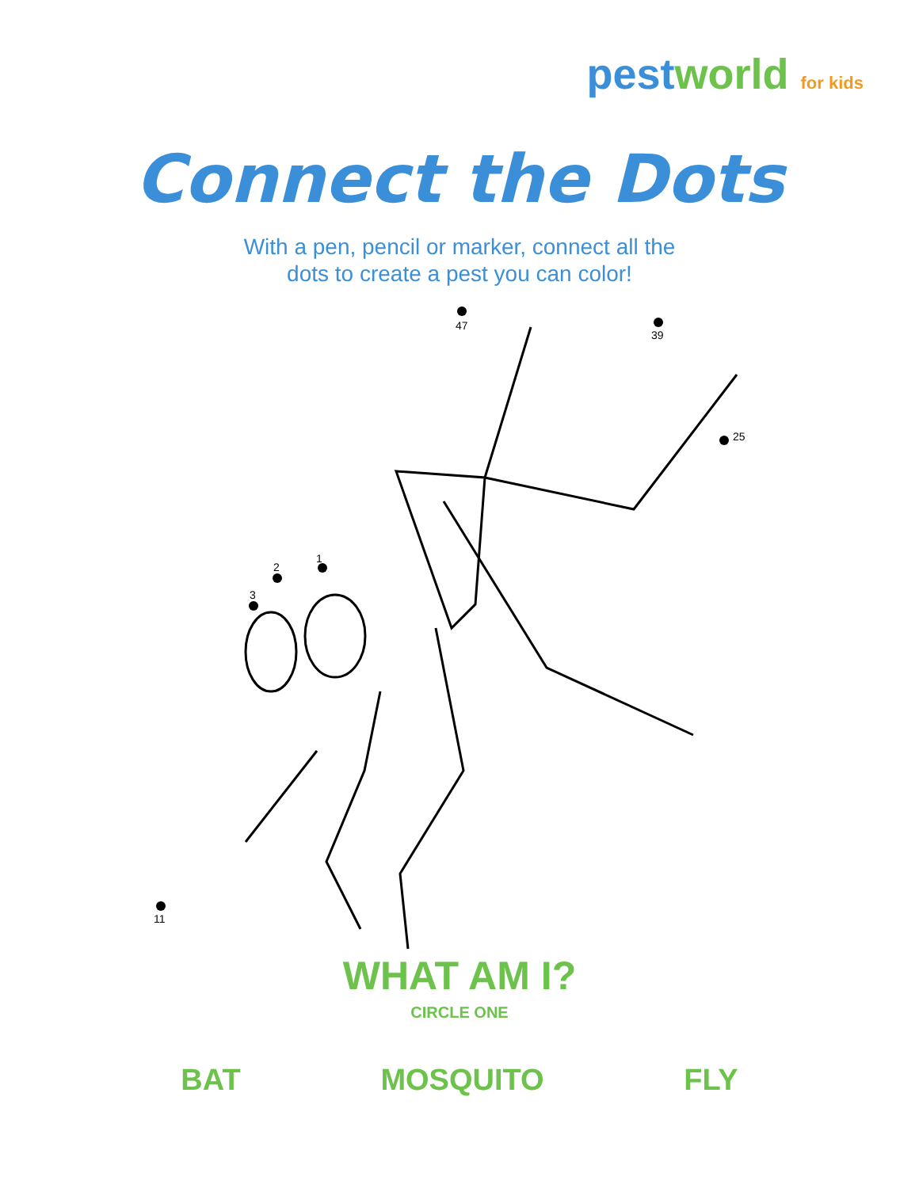pest world for kids
Connect the Dots
With a pen, pencil or marker, connect all the
dots to create a pest you can color!
1
2
3
47
39
11
25
WHAT AM I?
CIRCLE ONE
BAT MOSQUITO FLY